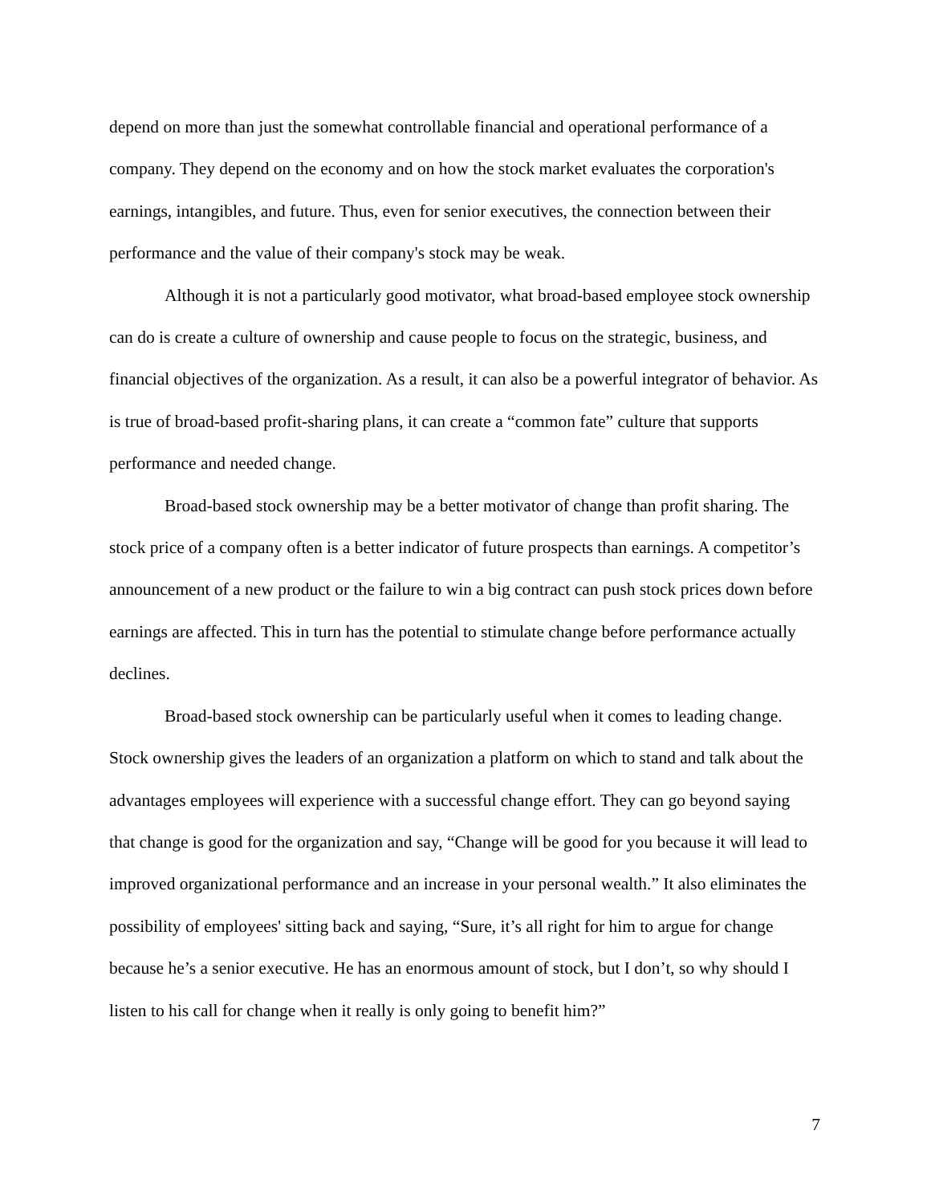depend on more than just the somewhat controllable financial and operational performance of a company. They depend on the economy and on how the stock market evaluates the corporation's earnings, intangibles, and future. Thus, even for senior executives, the connection between their performance and the value of their company's stock may be weak.
Although it is not a particularly good motivator, what broad-based employee stock ownership can do is create a culture of ownership and cause people to focus on the strategic, business, and financial objectives of the organization. As a result, it can also be a powerful integrator of behavior. As is true of broad-based profit-sharing plans, it can create a “common fate” culture that supports performance and needed change.
Broad-based stock ownership may be a better motivator of change than profit sharing. The stock price of a company often is a better indicator of future prospects than earnings. A competitor’s announcement of a new product or the failure to win a big contract can push stock prices down before earnings are affected. This in turn has the potential to stimulate change before performance actually declines.
Broad-based stock ownership can be particularly useful when it comes to leading change. Stock ownership gives the leaders of an organization a platform on which to stand and talk about the advantages employees will experience with a successful change effort. They can go beyond saying that change is good for the organization and say, “Change will be good for you because it will lead to improved organizational performance and an increase in your personal wealth.” It also eliminates the possibility of employees' sitting back and saying, “Sure, it’s all right for him to argue for change because he’s a senior executive. He has an enormous amount of stock, but I don’t, so why should I listen to his call for change when it really is only going to benefit him?”
7